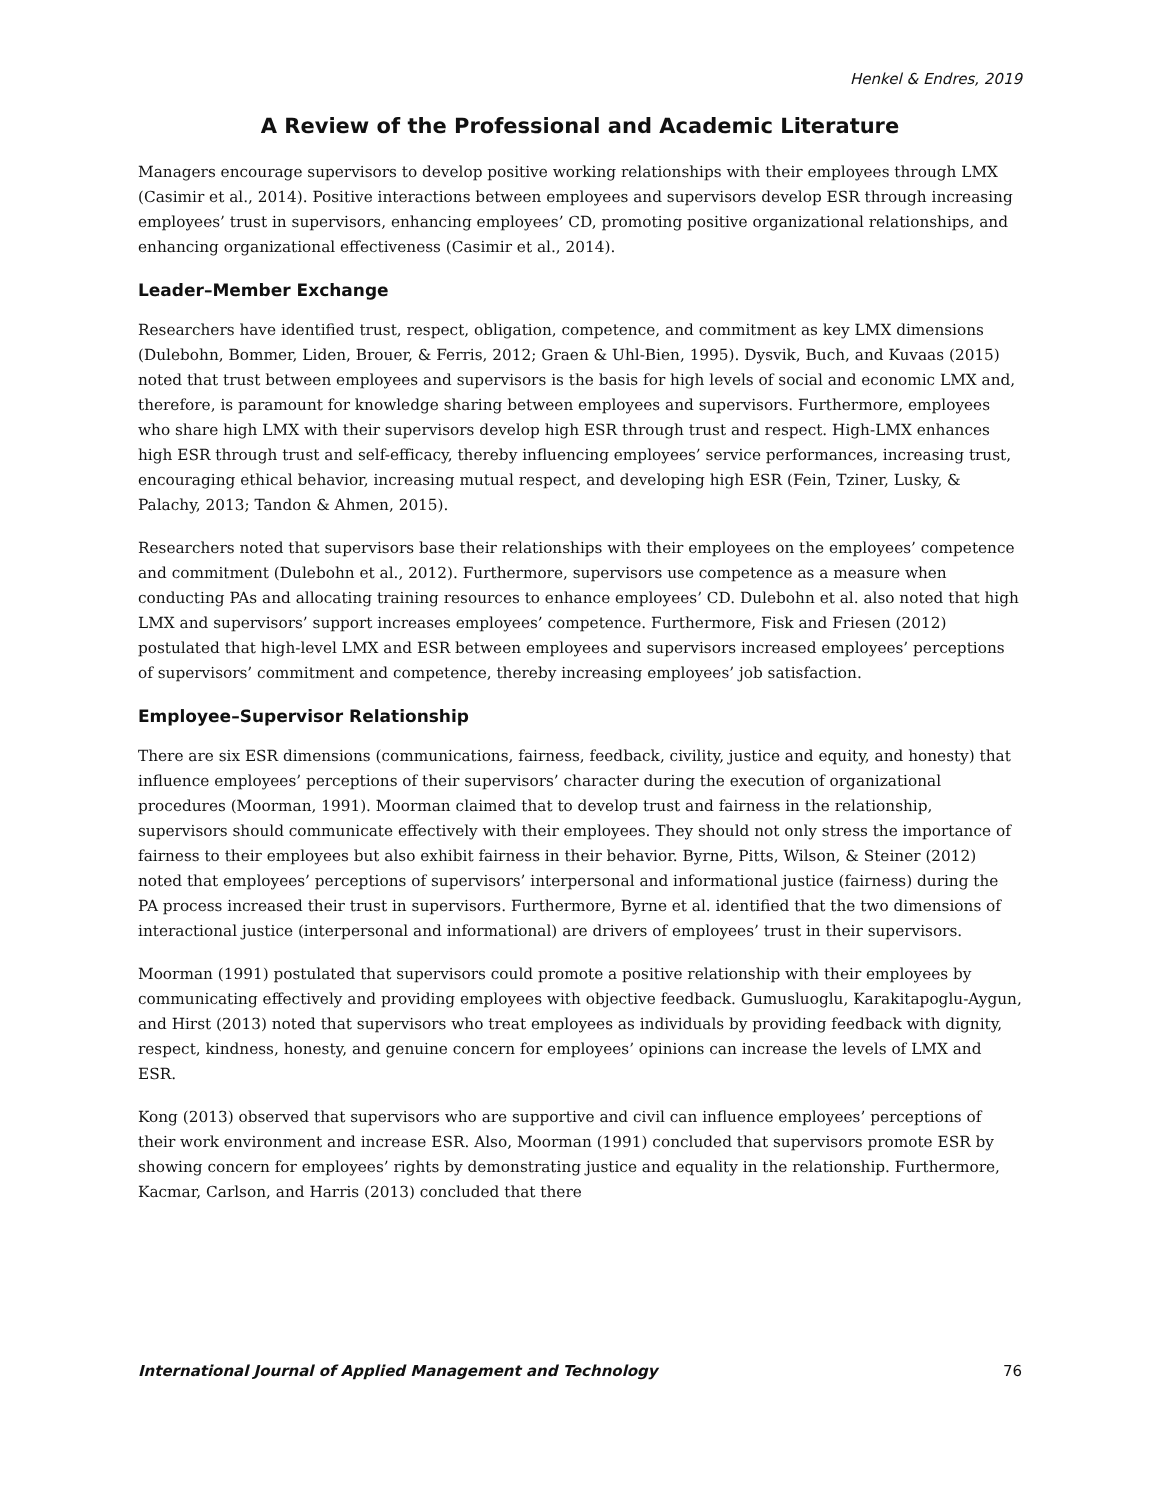Henkel & Endres, 2019
A Review of the Professional and Academic Literature
Managers encourage supervisors to develop positive working relationships with their employees through LMX (Casimir et al., 2014). Positive interactions between employees and supervisors develop ESR through increasing employees’ trust in supervisors, enhancing employees’ CD, promoting positive organizational relationships, and enhancing organizational effectiveness (Casimir et al., 2014).
Leader–Member Exchange
Researchers have identified trust, respect, obligation, competence, and commitment as key LMX dimensions (Dulebohn, Bommer, Liden, Brouer, & Ferris, 2012; Graen & Uhl-Bien, 1995). Dysvik, Buch, and Kuvaas (2015) noted that trust between employees and supervisors is the basis for high levels of social and economic LMX and, therefore, is paramount for knowledge sharing between employees and supervisors. Furthermore, employees who share high LMX with their supervisors develop high ESR through trust and respect. High-LMX enhances high ESR through trust and self-efficacy, thereby influencing employees’ service performances, increasing trust, encouraging ethical behavior, increasing mutual respect, and developing high ESR (Fein, Tziner, Lusky, & Palachy, 2013; Tandon & Ahmen, 2015).
Researchers noted that supervisors base their relationships with their employees on the employees’ competence and commitment (Dulebohn et al., 2012). Furthermore, supervisors use competence as a measure when conducting PAs and allocating training resources to enhance employees’ CD. Dulebohn et al. also noted that high LMX and supervisors’ support increases employees’ competence. Furthermore, Fisk and Friesen (2012) postulated that high-level LMX and ESR between employees and supervisors increased employees’ perceptions of supervisors’ commitment and competence, thereby increasing employees’ job satisfaction.
Employee–Supervisor Relationship
There are six ESR dimensions (communications, fairness, feedback, civility, justice and equity, and honesty) that influence employees’ perceptions of their supervisors’ character during the execution of organizational procedures (Moorman, 1991). Moorman claimed that to develop trust and fairness in the relationship, supervisors should communicate effectively with their employees. They should not only stress the importance of fairness to their employees but also exhibit fairness in their behavior. Byrne, Pitts, Wilson, & Steiner (2012) noted that employees’ perceptions of supervisors’ interpersonal and informational justice (fairness) during the PA process increased their trust in supervisors. Furthermore, Byrne et al. identified that the two dimensions of interactional justice (interpersonal and informational) are drivers of employees’ trust in their supervisors.
Moorman (1991) postulated that supervisors could promote a positive relationship with their employees by communicating effectively and providing employees with objective feedback. Gumusluoglu, Karakitapoglu-Aygun, and Hirst (2013) noted that supervisors who treat employees as individuals by providing feedback with dignity, respect, kindness, honesty, and genuine concern for employees’ opinions can increase the levels of LMX and ESR.
Kong (2013) observed that supervisors who are supportive and civil can influence employees’ perceptions of their work environment and increase ESR. Also, Moorman (1991) concluded that supervisors promote ESR by showing concern for employees’ rights by demonstrating justice and equality in the relationship. Furthermore, Kacmar, Carlson, and Harris (2013) concluded that there
International Journal of Applied Management and Technology 76